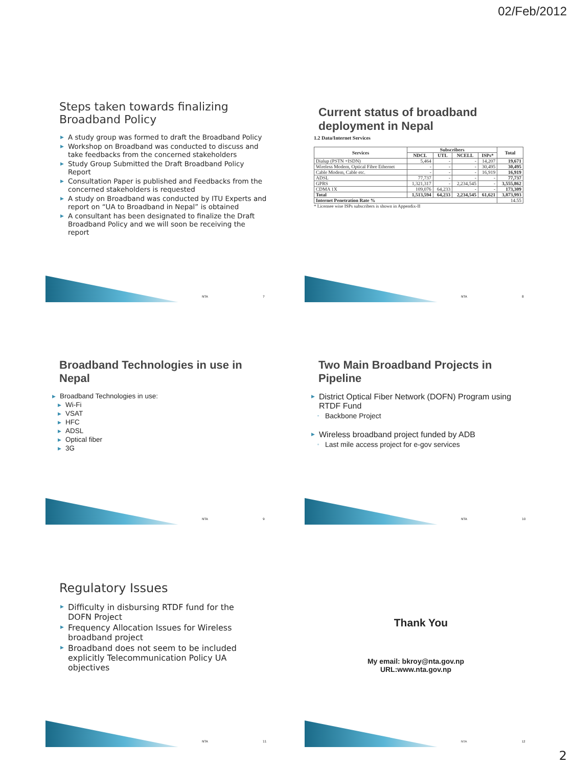02/Feb/2012
Steps taken towards finalizing Broadband Policy
▶ A study group was formed to draft the Broadband Policy
▶ Workshop on Broadband was conducted to discuss and take feedbacks from the concerned stakeholders
▶ Study Group Submitted the Draft Broadband Policy Report
▶ Consultation Paper is published and Feedbacks from the concerned stakeholders is requested
▶ A study on Broadband was conducted by ITU Experts and report on “UA to Broadband in Nepal” is obtained
▶ A consultant has been designated to finalize the Draft Broadband Policy and we will soon be receiving the report
NTA 7
Current status of broadband deployment in Nepal
1.2 Data/Internet Services
| Services | Subscribers | | | | Total |
| --- | --- | --- | --- | --- | --- |
| | NDCL | UTL | NCELL | ISPs* | |
| Dialup (PSTN +ISDN) | 5,464 | - | - | 14,207 | 19,671 |
| Wireless Modem, Optical Fibre Ethernet | - | - | - | 30,495 | 30,495 |
| Cable Modem, Cable etc. | - | - | - | 16,919 | 16,919 |
| ADSL | 77,737 | - | - | - | 77,737 |
| GPRS | 1,321,317 | - | 2,234,545 | - | 3,555,862 |
| CDMA 1X | 109,076 | 64,233 | - | - | 173,309 |
| Total | 1,513,594 | 64,233 | 2,234,545 | 61,621 | 3,873,993 |
| Internet Penetration Rate % | | | | | 14.55 |
* Licensee wise ISPs subscribers is shown in Appendix-II
NTA 8
Broadband Technologies in use in Nepal
▶ Broadband Technologies in use:
▶ Wi-Fi
▶ VSAT
▶ HFC
▶ ADSL
▶ Optical fiber
▶ 3G
NTA 9
Two Main Broadband Projects in Pipeline
▶ District Optical Fiber Network (DOFN) Program using RTDF Fund
▫ Backbone Project
▶ Wireless broadband project funded by ADB
▫ Last mile access project for e-gov services
NTA 10
Regulatory Issues
▶ Difficulty in disbursing RTDF fund for the DOFN Project
▶ Frequency Allocation Issues for Wireless broadband project
▶ Broadband does not seem to be included explicitly Telecommunication Policy UA objectives
NTA 11
Thank You
My email: bkroy@nta.gov.np
URL:www.nta.gov.np
NTA 12
2